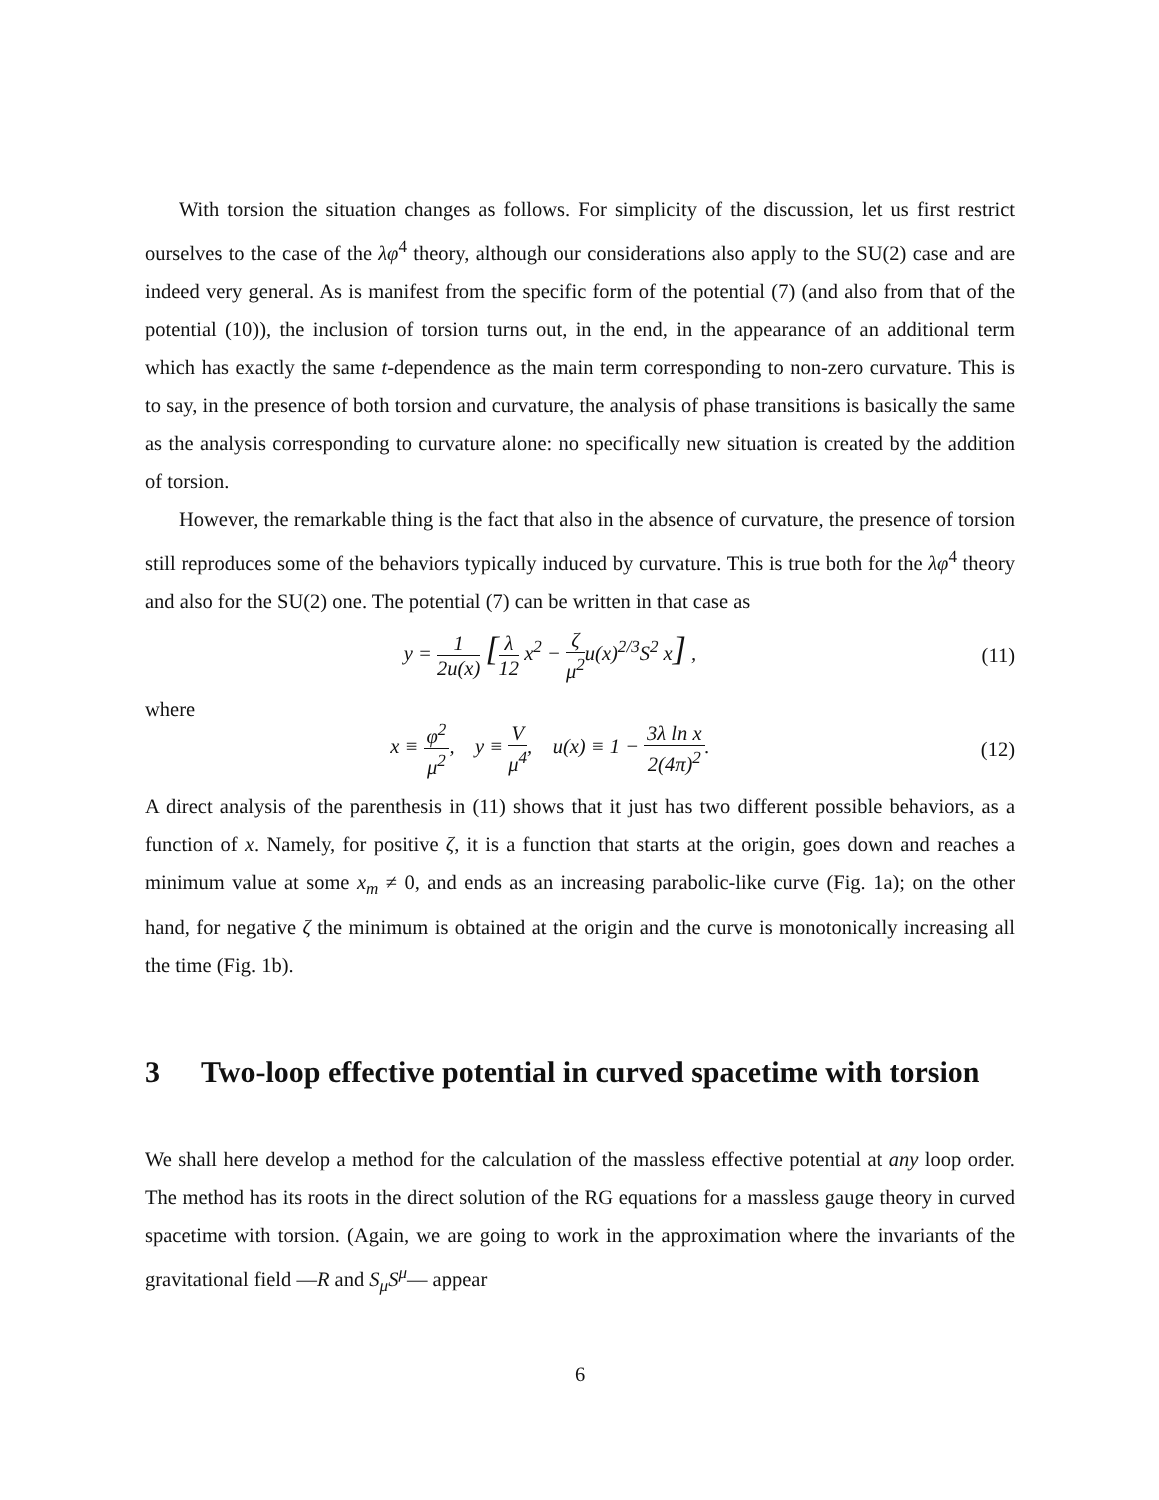With torsion the situation changes as follows. For simplicity of the discussion, let us first restrict ourselves to the case of the λφ<sup>4</sup> theory, although our considerations also apply to the SU(2) case and are indeed very general. As is manifest from the specific form of the potential (7) (and also from that of the potential (10)), the inclusion of torsion turns out, in the end, in the appearance of an additional term which has exactly the same t-dependence as the main term corresponding to non-zero curvature. This is to say, in the presence of both torsion and curvature, the analysis of phase transitions is basically the same as the analysis corresponding to curvature alone: no specifically new situation is created by the addition of torsion.
However, the remarkable thing is the fact that also in the absence of curvature, the presence of torsion still reproduces some of the behaviors typically induced by curvature. This is true both for the λφ<sup>4</sup> theory and also for the SU(2) one. The potential (7) can be written in that case as
y = 1 2u(x) [λ 12 x<sup>2</sup> − ζ μ<sup>2</sup>u(x)<sup>2/3</sup>S<sup>2</sup> x] ,
(11)
where
x ≡ φ<sup>2</sup> μ<sup>2</sup>, y ≡ V μ<sup>4</sup>, u(x) ≡ 1 − 3λ ln x 2(4π)<sup>2</sup>.
(12)
A direct analysis of the parenthesis in (11) shows that it just has two different possible behaviors, as a function of x. Namely, for positive ζ, it is a function that starts at the origin, goes down and reaches a minimum value at some x<sub>m</sub> ≠ 0, and ends as an increasing parabolic-like curve (Fig. 1a); on the other hand, for negative ζ the minimum is obtained at the origin and the curve is monotonically increasing all the time (Fig. 1b).
3 Two-loop effective potential in curved spacetime with torsion
We shall here develop a method for the calculation of the massless effective potential at any loop order. The method has its roots in the direct solution of the RG equations for a massless gauge theory in curved spacetime with torsion. (Again, we are going to work in the approximation where the invariants of the gravitational field —R and S<sub>μ</sub>S<sup>μ</sup>— appear
6